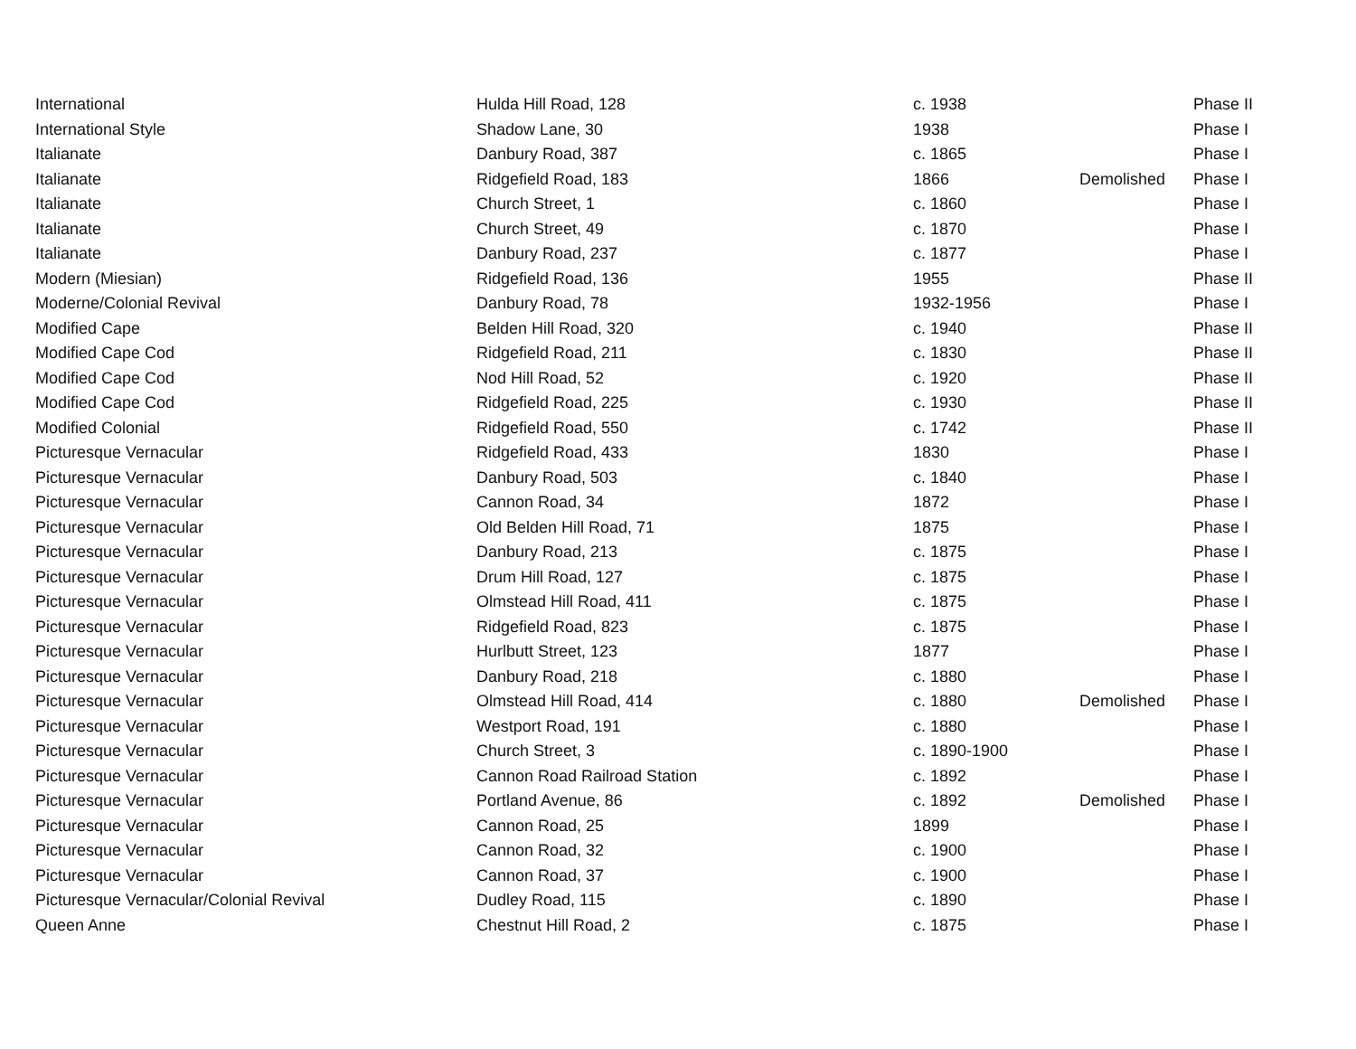| International | Hulda Hill Road, 128 | c. 1938 | | Phase II |
| International Style | Shadow Lane, 30 | 1938 | | Phase I |
| Italianate | Danbury Road, 387 | c. 1865 | | Phase I |
| Italianate | Ridgefield Road, 183 | 1866 | Demolished | Phase I |
| Italianate | Church Street, 1 | c. 1860 | | Phase I |
| Italianate | Church Street, 49 | c. 1870 | | Phase I |
| Italianate | Danbury Road, 237 | c. 1877 | | Phase I |
| Modern (Miesian) | Ridgefield Road, 136 | 1955 | | Phase II |
| Moderne/Colonial Revival | Danbury Road, 78 | 1932-1956 | | Phase I |
| Modified Cape | Belden Hill Road, 320 | c. 1940 | | Phase II |
| Modified Cape Cod | Ridgefield Road, 211 | c. 1830 | | Phase II |
| Modified Cape Cod | Nod Hill Road, 52 | c. 1920 | | Phase II |
| Modified Cape Cod | Ridgefield Road, 225 | c. 1930 | | Phase II |
| Modified Colonial | Ridgefield Road, 550 | c. 1742 | | Phase II |
| Picturesque Vernacular | Ridgefield Road, 433 | 1830 | | Phase I |
| Picturesque Vernacular | Danbury Road, 503 | c. 1840 | | Phase I |
| Picturesque Vernacular | Cannon Road, 34 | 1872 | | Phase I |
| Picturesque Vernacular | Old Belden Hill Road, 71 | 1875 | | Phase I |
| Picturesque Vernacular | Danbury Road, 213 | c. 1875 | | Phase I |
| Picturesque Vernacular | Drum Hill Road, 127 | c. 1875 | | Phase I |
| Picturesque Vernacular | Olmstead Hill Road, 411 | c. 1875 | | Phase I |
| Picturesque Vernacular | Ridgefield Road, 823 | c. 1875 | | Phase I |
| Picturesque Vernacular | Hurlbutt Street, 123 | 1877 | | Phase I |
| Picturesque Vernacular | Danbury Road, 218 | c. 1880 | | Phase I |
| Picturesque Vernacular | Olmstead Hill Road, 414 | c. 1880 | Demolished | Phase I |
| Picturesque Vernacular | Westport Road, 191 | c. 1880 | | Phase I |
| Picturesque Vernacular | Church Street, 3 | c. 1890-1900 | | Phase I |
| Picturesque Vernacular | Cannon Road Railroad Station | c. 1892 | | Phase I |
| Picturesque Vernacular | Portland Avenue, 86 | c. 1892 | Demolished | Phase I |
| Picturesque Vernacular | Cannon Road, 25 | 1899 | | Phase I |
| Picturesque Vernacular | Cannon Road, 32 | c. 1900 | | Phase I |
| Picturesque Vernacular | Cannon Road, 37 | c. 1900 | | Phase I |
| Picturesque Vernacular/Colonial Revival | Dudley Road, 115 | c. 1890 | | Phase I |
| Queen Anne | Chestnut Hill Road, 2 | c. 1875 | | Phase I |